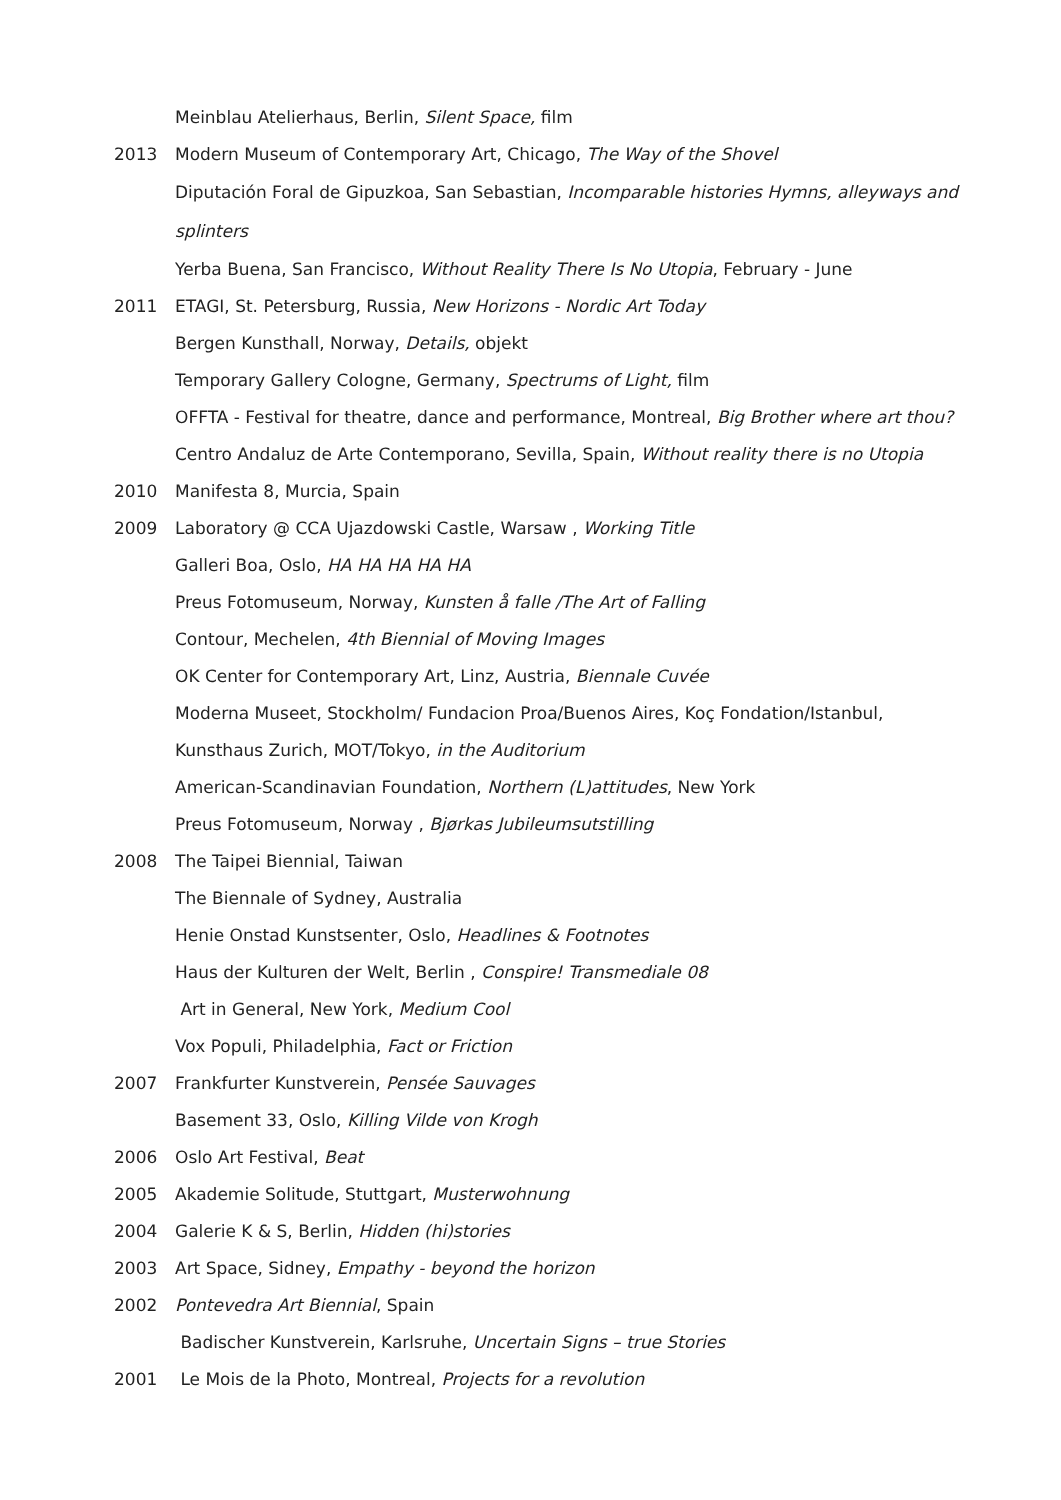Meinblau Atelierhaus, Berlin, Silent Space, film
2013 Modern Museum of Contemporary Art, Chicago, The Way of the Shovel
Diputación Foral de Gipuzkoa, San Sebastian, Incomparable histories Hymns, alleyways and splinters
Yerba Buena, San Francisco, Without Reality There Is No Utopia, February - June
2011 ETAGI, St. Petersburg, Russia, New Horizons - Nordic Art Today
Bergen Kunsthall, Norway, Details, objekt
Temporary Gallery Cologne, Germany, Spectrums of Light, film
OFFTA - Festival for theatre, dance and performance, Montreal, Big Brother where art thou?
Centro Andaluz de Arte Contemporano, Sevilla, Spain, Without reality there is no Utopia
2010 Manifesta 8, Murcia, Spain
2009 Laboratory @ CCA Ujazdowski Castle, Warsaw , Working Title
Galleri Boa, Oslo, HA HA HA HA HA
Preus Fotomuseum, Norway, Kunsten å falle /The Art of Falling
Contour, Mechelen, 4th Biennial of Moving Images
OK Center for Contemporary Art, Linz, Austria, Biennale Cuvée
Moderna Museet, Stockholm/ Fundacion Proa/Buenos Aires, Koç Fondation/Istanbul, Kunsthaus Zurich, MOT/Tokyo, in the Auditorium
American-Scandinavian Foundation, Northern (L)attitudes, New York
Preus Fotomuseum, Norway , Bjørkas Jubileumsutstilling
2008 The Taipei Biennial, Taiwan
The Biennale of Sydney, Australia
Henie Onstad Kunstsenter, Oslo, Headlines & Footnotes
Haus der Kulturen der Welt, Berlin , Conspire! Transmediale 08
Art in General, New York, Medium Cool
Vox Populi, Philadelphia, Fact or Friction
2007 Frankfurter Kunstverein, Pensée Sauvages
Basement 33, Oslo, Killing Vilde von Krogh
2006 Oslo Art Festival, Beat
2005 Akademie Solitude, Stuttgart, Musterwohnung
2004 Galerie K & S, Berlin, Hidden (hi)stories
2003 Art Space, Sidney, Empathy - beyond the horizon
2002 Pontevedra Art Biennial, Spain
Badischer Kunstverein, Karlsruhe, Uncertain Signs – true Stories
2001 Le Mois de la Photo, Montreal, Projects for a revolution